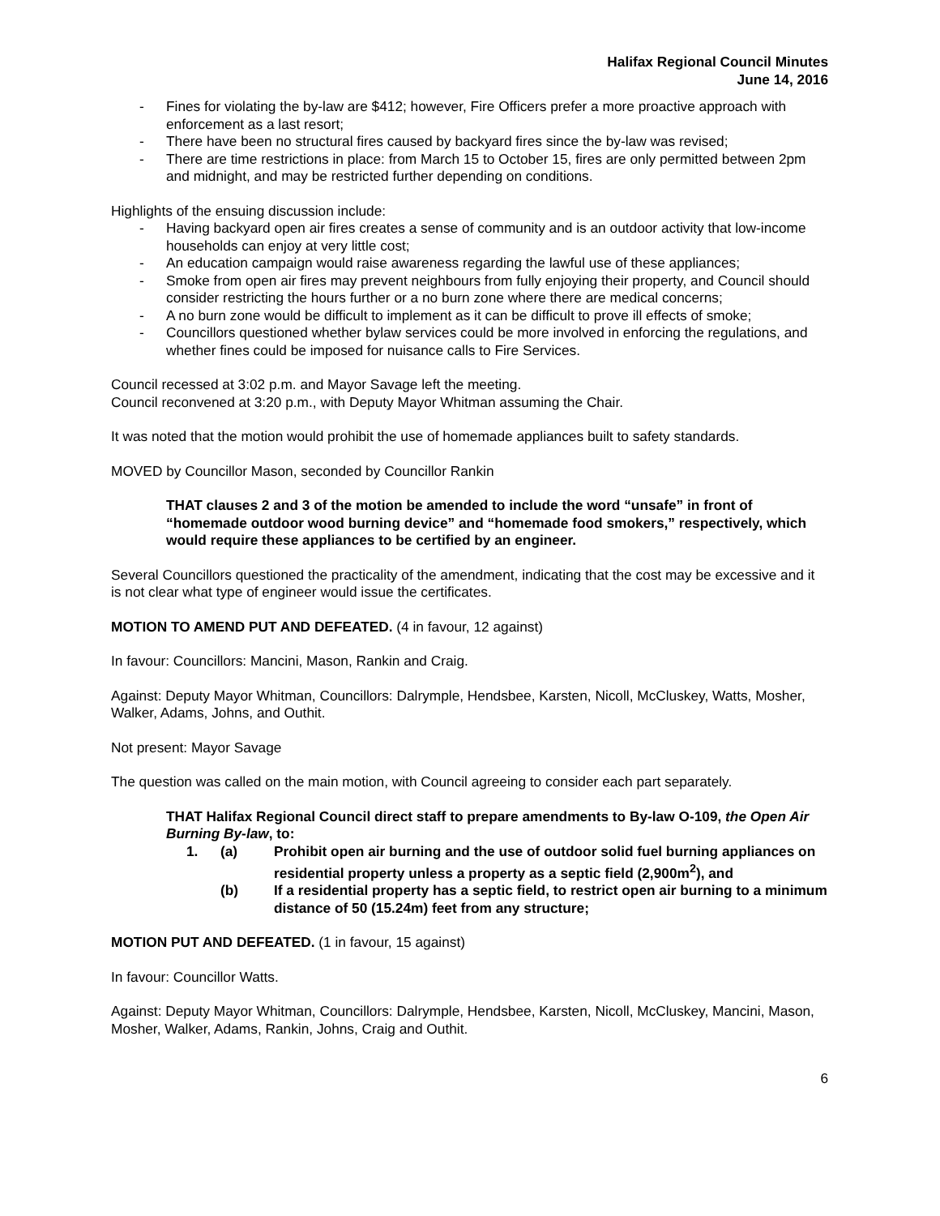Halifax Regional Council Minutes
June 14, 2016
- Fines for violating the by-law are $412; however, Fire Officers prefer a more proactive approach with enforcement as a last resort;
- There have been no structural fires caused by backyard fires since the by-law was revised;
- There are time restrictions in place: from March 15 to October 15, fires are only permitted between 2pm and midnight, and may be restricted further depending on conditions.
Highlights of the ensuing discussion include:
- Having backyard open air fires creates a sense of community and is an outdoor activity that low-income households can enjoy at very little cost;
- An education campaign would raise awareness regarding the lawful use of these appliances;
- Smoke from open air fires may prevent neighbours from fully enjoying their property, and Council should consider restricting the hours further or a no burn zone where there are medical concerns;
- A no burn zone would be difficult to implement as it can be difficult to prove ill effects of smoke;
- Councillors questioned whether bylaw services could be more involved in enforcing the regulations, and whether fines could be imposed for nuisance calls to Fire Services.
Council recessed at 3:02 p.m. and Mayor Savage left the meeting.
Council reconvened at 3:20 p.m., with Deputy Mayor Whitman assuming the Chair.
It was noted that the motion would prohibit the use of homemade appliances built to safety standards.
MOVED by Councillor Mason, seconded by Councillor Rankin
THAT clauses 2 and 3 of the motion be amended to include the word “unsafe” in front of “homemade outdoor wood burning device” and “homemade food smokers,” respectively, which would require these appliances to be certified by an engineer.
Several Councillors questioned the practicality of the amendment, indicating that the cost may be excessive and it is not clear what type of engineer would issue the certificates.
MOTION TO AMEND PUT AND DEFEATED. (4 in favour, 12 against)
In favour: Councillors: Mancini, Mason, Rankin and Craig.
Against: Deputy Mayor Whitman, Councillors: Dalrymple, Hendsbee, Karsten, Nicoll, McCluskey, Watts, Mosher, Walker, Adams, Johns, and Outhit.
Not present: Mayor Savage
The question was called on the main motion, with Council agreeing to consider each part separately.
THAT Halifax Regional Council direct staff to prepare amendments to By-law O-109, the Open Air Burning By-law, to:
1. (a) Prohibit open air burning and the use of outdoor solid fuel burning appliances on residential property unless a property as a septic field (2,900m<sup>2</sup>), and
(b) If a residential property has a septic field, to restrict open air burning to a minimum distance of 50 (15.24m) feet from any structure;
MOTION PUT AND DEFEATED. (1 in favour, 15 against)
In favour: Councillor Watts.
Against: Deputy Mayor Whitman, Councillors: Dalrymple, Hendsbee, Karsten, Nicoll, McCluskey, Mancini, Mason, Mosher, Walker, Adams, Rankin, Johns, Craig and Outhit.
6